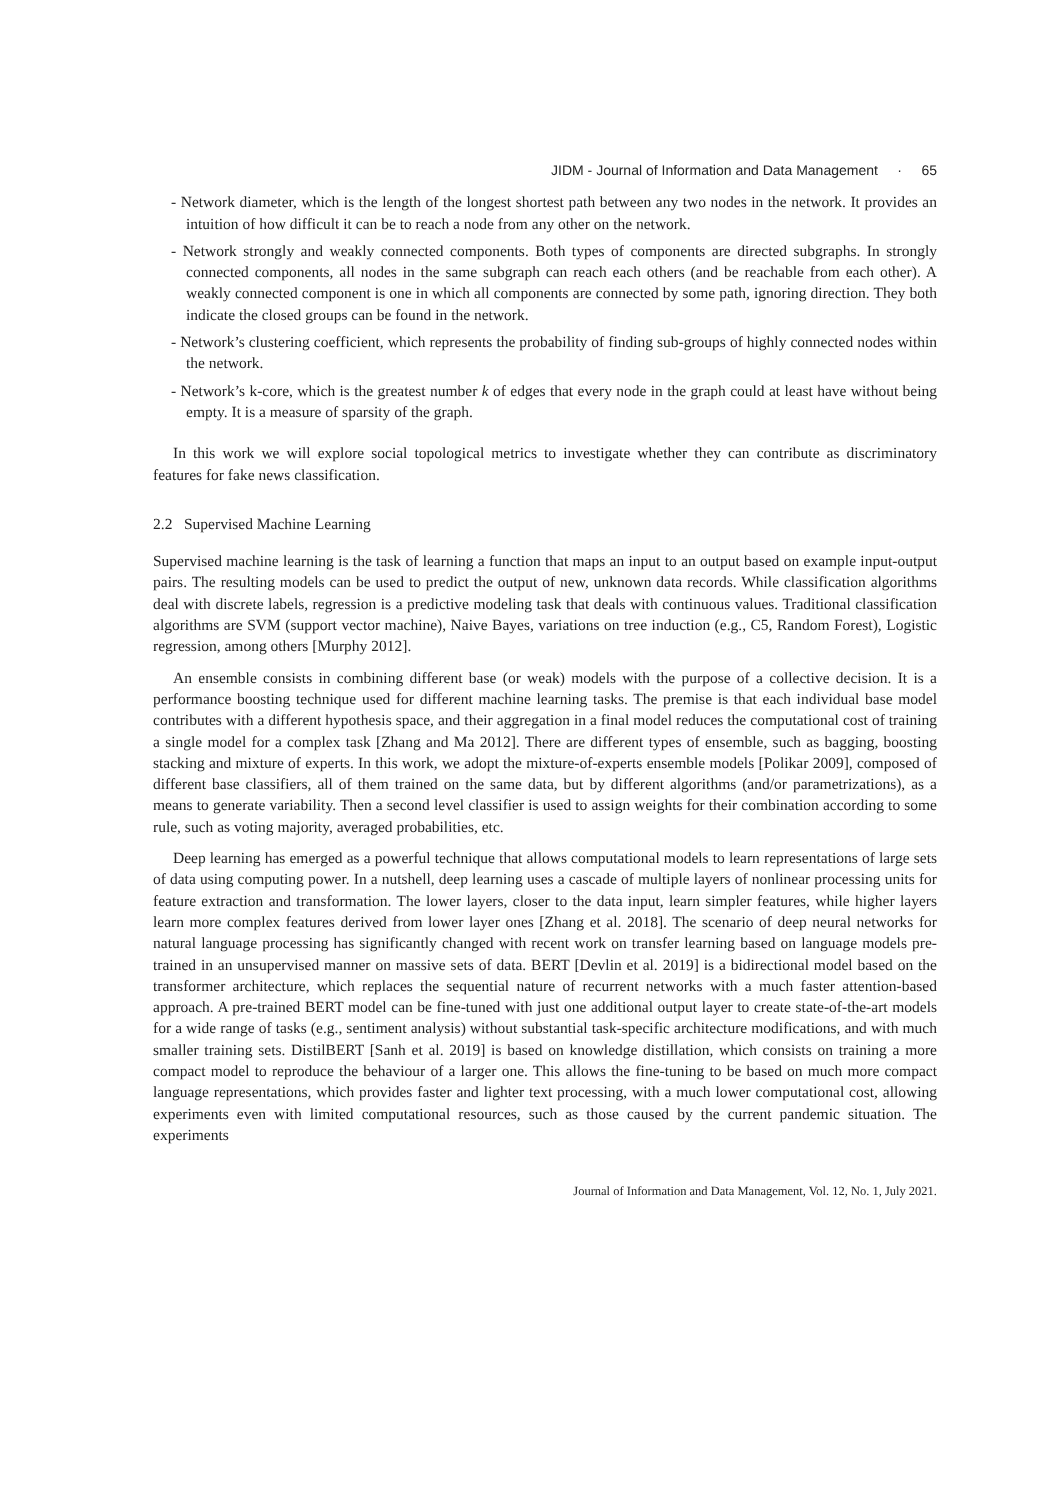JIDM - Journal of Information and Data Management · 65
- Network diameter, which is the length of the longest shortest path between any two nodes in the network. It provides an intuition of how difficult it can be to reach a node from any other on the network.
- Network strongly and weakly connected components. Both types of components are directed subgraphs. In strongly connected components, all nodes in the same subgraph can reach each others (and be reachable from each other). A weakly connected component is one in which all components are connected by some path, ignoring direction. They both indicate the closed groups can be found in the network.
- Network’s clustering coefficient, which represents the probability of finding sub-groups of highly connected nodes within the network.
- Network’s k-core, which is the greatest number k of edges that every node in the graph could at least have without being empty. It is a measure of sparsity of the graph.
In this work we will explore social topological metrics to investigate whether they can contribute as discriminatory features for fake news classification.
2.2 Supervised Machine Learning
Supervised machine learning is the task of learning a function that maps an input to an output based on example input-output pairs. The resulting models can be used to predict the output of new, unknown data records. While classification algorithms deal with discrete labels, regression is a predictive modeling task that deals with continuous values. Traditional classification algorithms are SVM (support vector machine), Naive Bayes, variations on tree induction (e.g., C5, Random Forest), Logistic regression, among others [Murphy 2012].
An ensemble consists in combining different base (or weak) models with the purpose of a collective decision. It is a performance boosting technique used for different machine learning tasks. The premise is that each individual base model contributes with a different hypothesis space, and their aggregation in a final model reduces the computational cost of training a single model for a complex task [Zhang and Ma 2012]. There are different types of ensemble, such as bagging, boosting stacking and mixture of experts. In this work, we adopt the mixture-of-experts ensemble models [Polikar 2009], composed of different base classifiers, all of them trained on the same data, but by different algorithms (and/or parametrizations), as a means to generate variability. Then a second level classifier is used to assign weights for their combination according to some rule, such as voting majority, averaged probabilities, etc.
Deep learning has emerged as a powerful technique that allows computational models to learn representations of large sets of data using computing power. In a nutshell, deep learning uses a cascade of multiple layers of nonlinear processing units for feature extraction and transformation. The lower layers, closer to the data input, learn simpler features, while higher layers learn more complex features derived from lower layer ones [Zhang et al. 2018]. The scenario of deep neural networks for natural language processing has significantly changed with recent work on transfer learning based on language models pre-trained in an unsupervised manner on massive sets of data. BERT [Devlin et al. 2019] is a bidirectional model based on the transformer architecture, which replaces the sequential nature of recurrent networks with a much faster attention-based approach. A pre-trained BERT model can be fine-tuned with just one additional output layer to create state-of-the-art models for a wide range of tasks (e.g., sentiment analysis) without substantial task-specific architecture modifications, and with much smaller training sets. DistilBERT [Sanh et al. 2019] is based on knowledge distillation, which consists on training a more compact model to reproduce the behaviour of a larger one. This allows the fine-tuning to be based on much more compact language representations, which provides faster and lighter text processing, with a much lower computational cost, allowing experiments even with limited computational resources, such as those caused by the current pandemic situation. The experiments
Journal of Information and Data Management, Vol. 12, No. 1, July 2021.